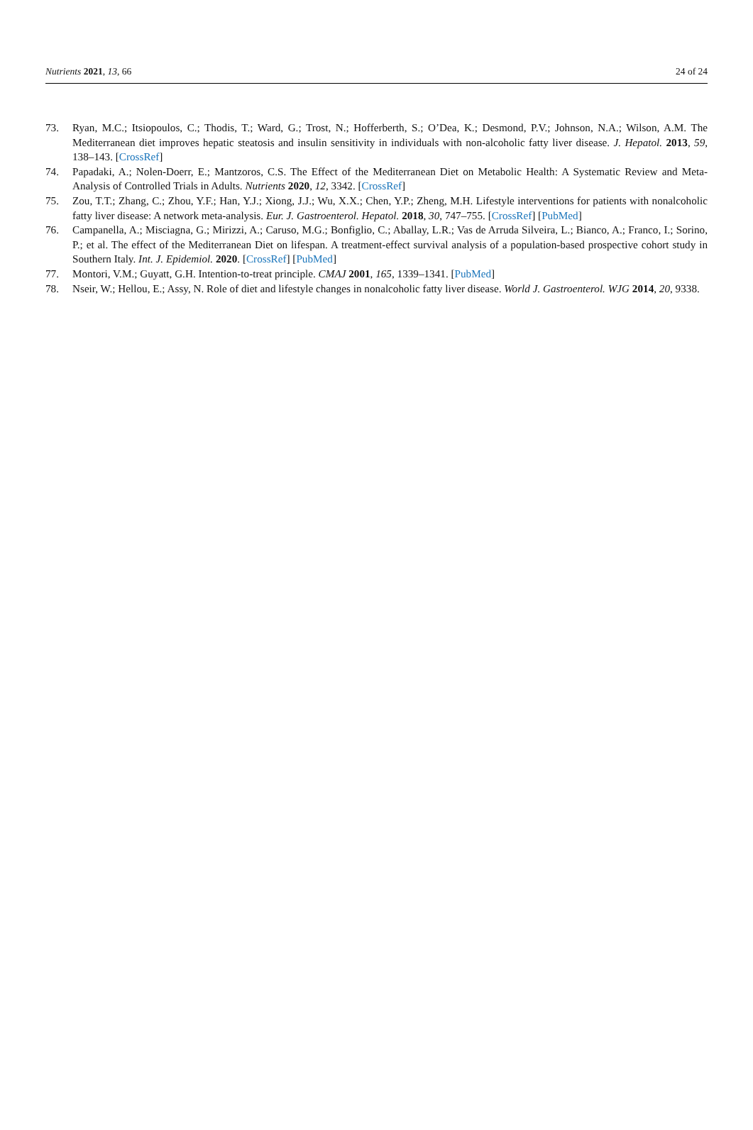Nutrients 2021, 13, 66 24 of 24
73. Ryan, M.C.; Itsiopoulos, C.; Thodis, T.; Ward, G.; Trost, N.; Hofferberth, S.; O’Dea, K.; Desmond, P.V.; Johnson, N.A.; Wilson, A.M. The Mediterranean diet improves hepatic steatosis and insulin sensitivity in individuals with non-alcoholic fatty liver disease. J. Hepatol. 2013, 59, 138–143. [CrossRef]
74. Papadaki, A.; Nolen-Doerr, E.; Mantzoros, C.S. The Effect of the Mediterranean Diet on Metabolic Health: A Systematic Review and Meta-Analysis of Controlled Trials in Adults. Nutrients 2020, 12, 3342. [CrossRef]
75. Zou, T.T.; Zhang, C.; Zhou, Y.F.; Han, Y.J.; Xiong, J.J.; Wu, X.X.; Chen, Y.P.; Zheng, M.H. Lifestyle interventions for patients with nonalcoholic fatty liver disease: A network meta-analysis. Eur. J. Gastroenterol. Hepatol. 2018, 30, 747–755. [CrossRef] [PubMed]
76. Campanella, A.; Misciagna, G.; Mirizzi, A.; Caruso, M.G.; Bonfiglio, C.; Aballay, L.R.; Vas de Arruda Silveira, L.; Bianco, A.; Franco, I.; Sorino, P.; et al. The effect of the Mediterranean Diet on lifespan. A treatment-effect survival analysis of a population-based prospective cohort study in Southern Italy. Int. J. Epidemiol. 2020. [CrossRef] [PubMed]
77. Montori, V.M.; Guyatt, G.H. Intention-to-treat principle. CMAJ 2001, 165, 1339–1341. [PubMed]
78. Nseir, W.; Hellou, E.; Assy, N. Role of diet and lifestyle changes in nonalcoholic fatty liver disease. World J. Gastroenterol. WJG 2014, 20, 9338.